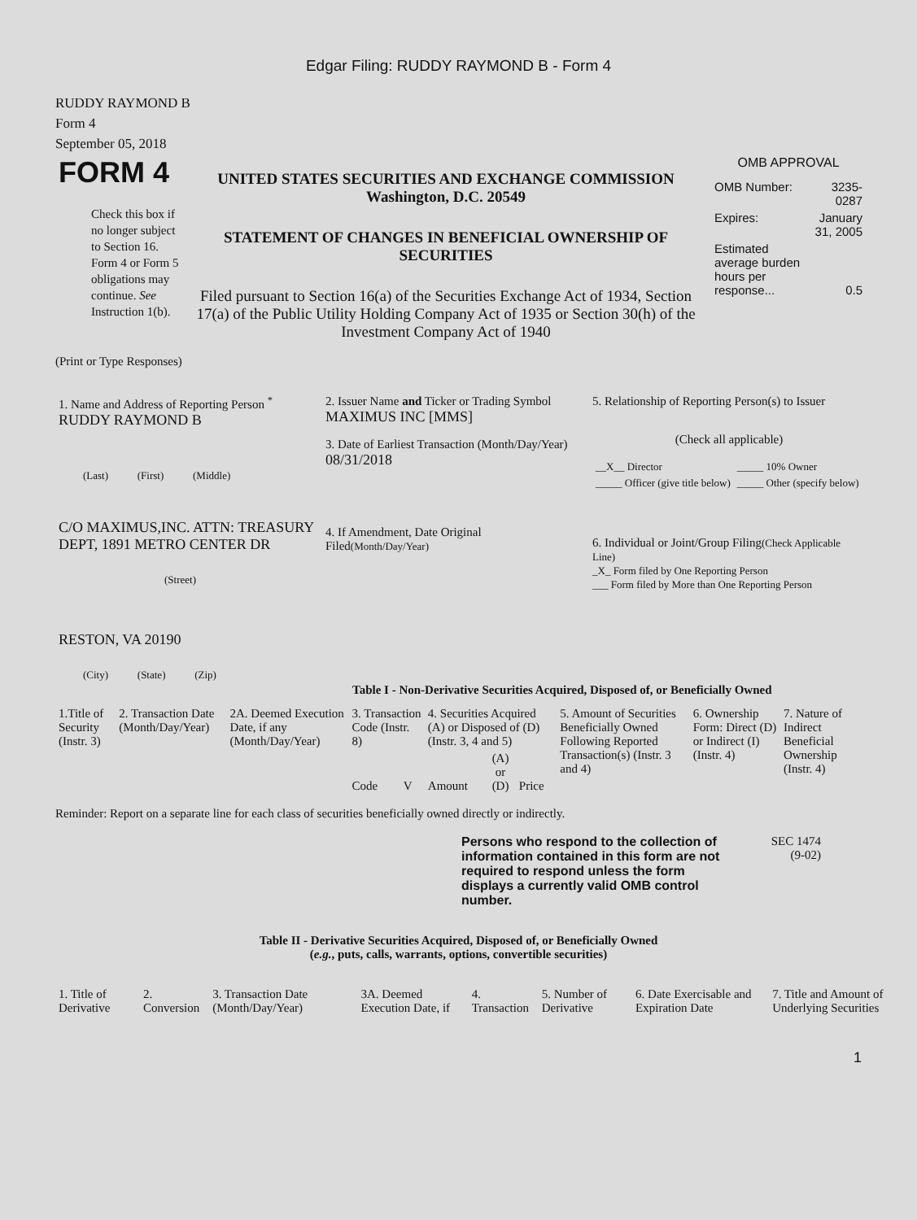Edgar Filing: RUDDY RAYMOND B - Form 4
RUDDY RAYMOND B
Form 4
September 05, 2018
| FORM 4 Check this box if no longer subject to Section 16. Form 4 or Form 5 obligations may continue. See Instruction 1(b). | UNITED STATES SECURITIES AND EXCHANGE COMMISSION Washington, D.C. 20549 STATEMENT OF CHANGES IN BENEFICIAL OWNERSHIP OF SECURITIES Filed pursuant to Section 16(a) of the Securities Exchange Act of 1934, Section 17(a) of the Public Utility Holding Company Act of 1935 or Section 30(h) of the Investment Company Act of 1940 | OMB APPROVAL / OMB Number: / 3235-0287 / / Expires: / January 31, 2005 / / Estimated average burden hours per response... / 0.5 / |
(Print or Type Responses)
| 1. Name and Address of Reporting Person <sup>*</sup> RUDDY RAYMOND B (Last) (First) (Middle) C/O MAXIMUS,INC. ATTN: TREASURY DEPT, 1891 METRO CENTER DR (Street) RESTON, VA 20190 (City) (State) (Zip) | 2. Issuer Name and Ticker or Trading Symbol MAXIMUS INC [MMS] 3. Date of Earliest Transaction (Month/Day/Year) 08/31/2018 4. If Amendment, Date Original Filed (Month/Day/Year) | 5. Relationship of Reporting Person(s) to Issuer (Check all applicable) / __X__ Director / _____ 10% Owner / / _____ Officer (give title below) / _____ Other (specify below) / 6. Individual or Joint/Group Filing (Check Applicable Line) _X_ Form filed by One Reporting Person ___ Form filed by More than One Reporting Person |
Table I - Non-Derivative Securities Acquired, Disposed of, or Beneficially Owned
| 1.Title of Security (Instr. 3) | 2. Transaction Date (Month/Day/Year) | 2A. Deemed Execution Date, if any (Month/Day/Year) | 3. Transaction Code (Instr. 8) | | 4. Securities Acquired (A) or Disposed of (D) (Instr. 3, 4 and 5) | | | 5. Amount of Securities Beneficially Owned Following Reported Transaction(s) (Instr. 3 and 4) | 6. Ownership Form: Direct (D) or Indirect (I) (Instr. 4) | 7. Nature of Indirect Beneficial Ownership (Instr. 4) |
| | | | Code | V | Amount | (A) or (D) | Price | | | |
Reminder: Report on a separate line for each class of securities beneficially owned directly or indirectly.
| Persons who respond to the collection of information contained in this form are not required to respond unless the form displays a currently valid OMB control number. | SEC 1474 (9-02) |
Table II - Derivative Securities Acquired, Disposed of, or Beneficially Owned
(e.g., puts, calls, warrants, options, convertible securities)
| 1. Title of Derivative | 2. Conversion | 3. Transaction Date (Month/Day/Year) | 3A. Deemed Execution Date, if | 4. Transaction | 5. Number of Derivative | 6. Date Exercisable and Expiration Date | 7. Title and Amount of Underlying Securities |
1